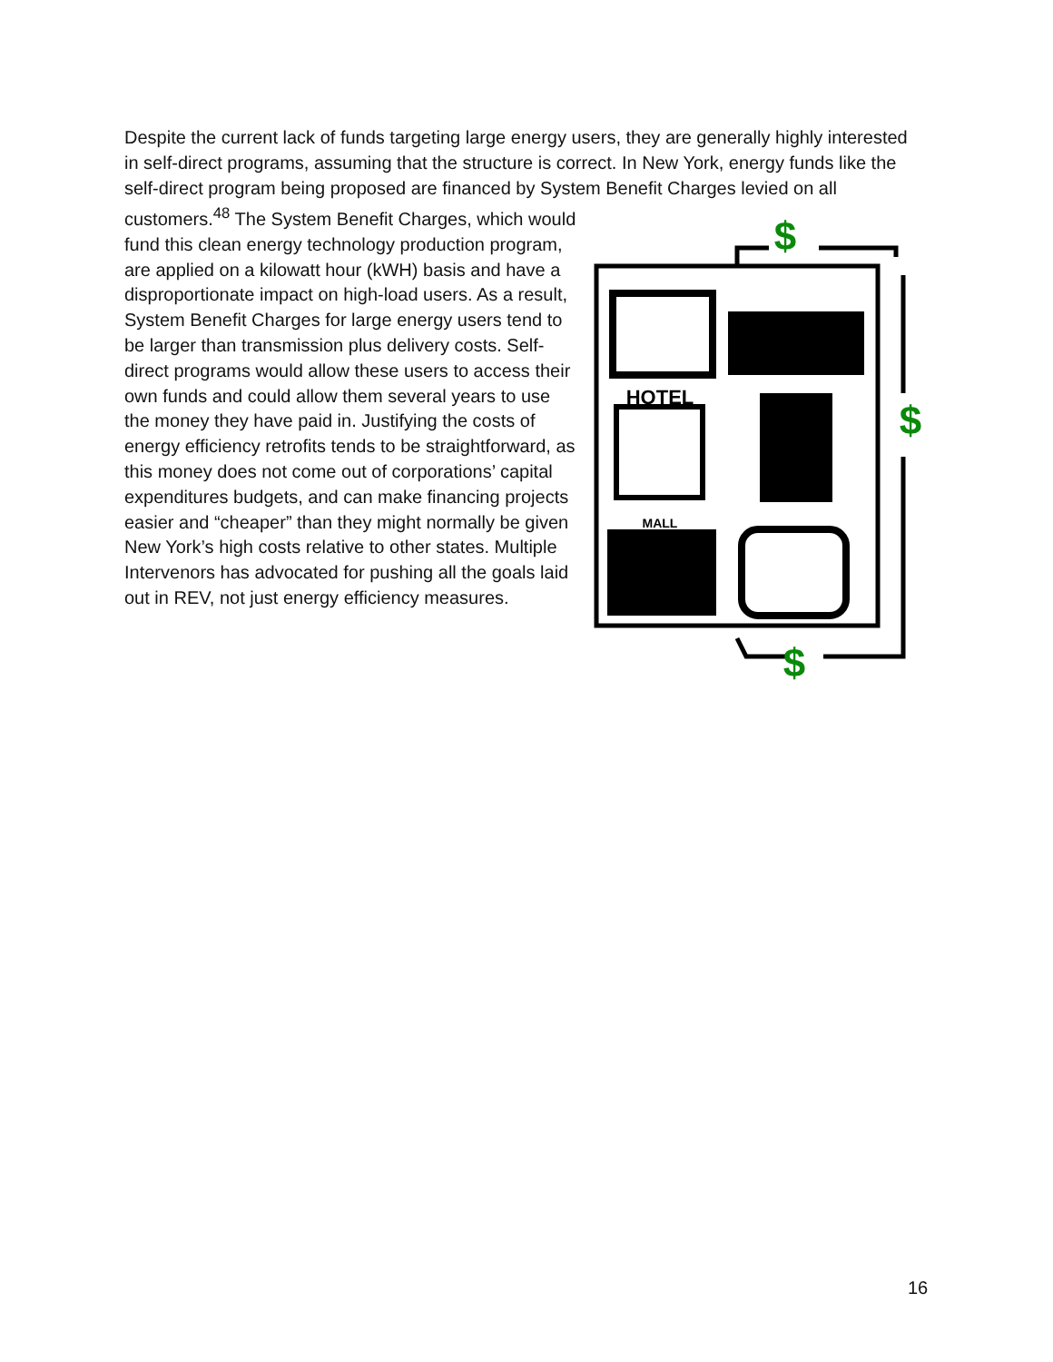Despite the current lack of funds targeting large energy users, they are generally highly interested in self-direct programs, assuming that the structure is correct. In New York, energy funds like the self-direct program being proposed are financed by System Benefit Charges levied on all customers.<sup>48</sup> The System Benefit Charges,
$
$
$
HOTEL
MALL
which would fund this clean energy technology production program, are applied on a kilowatt hour (kWH) basis and have a disproportionate impact on high-load users. As a result, System Benefit Charges for large energy users tend to be larger than transmission plus delivery costs. Self-direct programs would allow these users to access their own funds and could allow them several years to use the money they have paid in. Justifying the costs of energy efficiency retrofits tends to be straightforward, as this money does not come out of corporations’ capital expenditures budgets, and can make financing projects easier and “cheaper” than they might normally be given New York’s high costs relative to other states. Multiple Intervenors has advocated for pushing all the goals laid out in REV, not just energy efficiency measures.
16